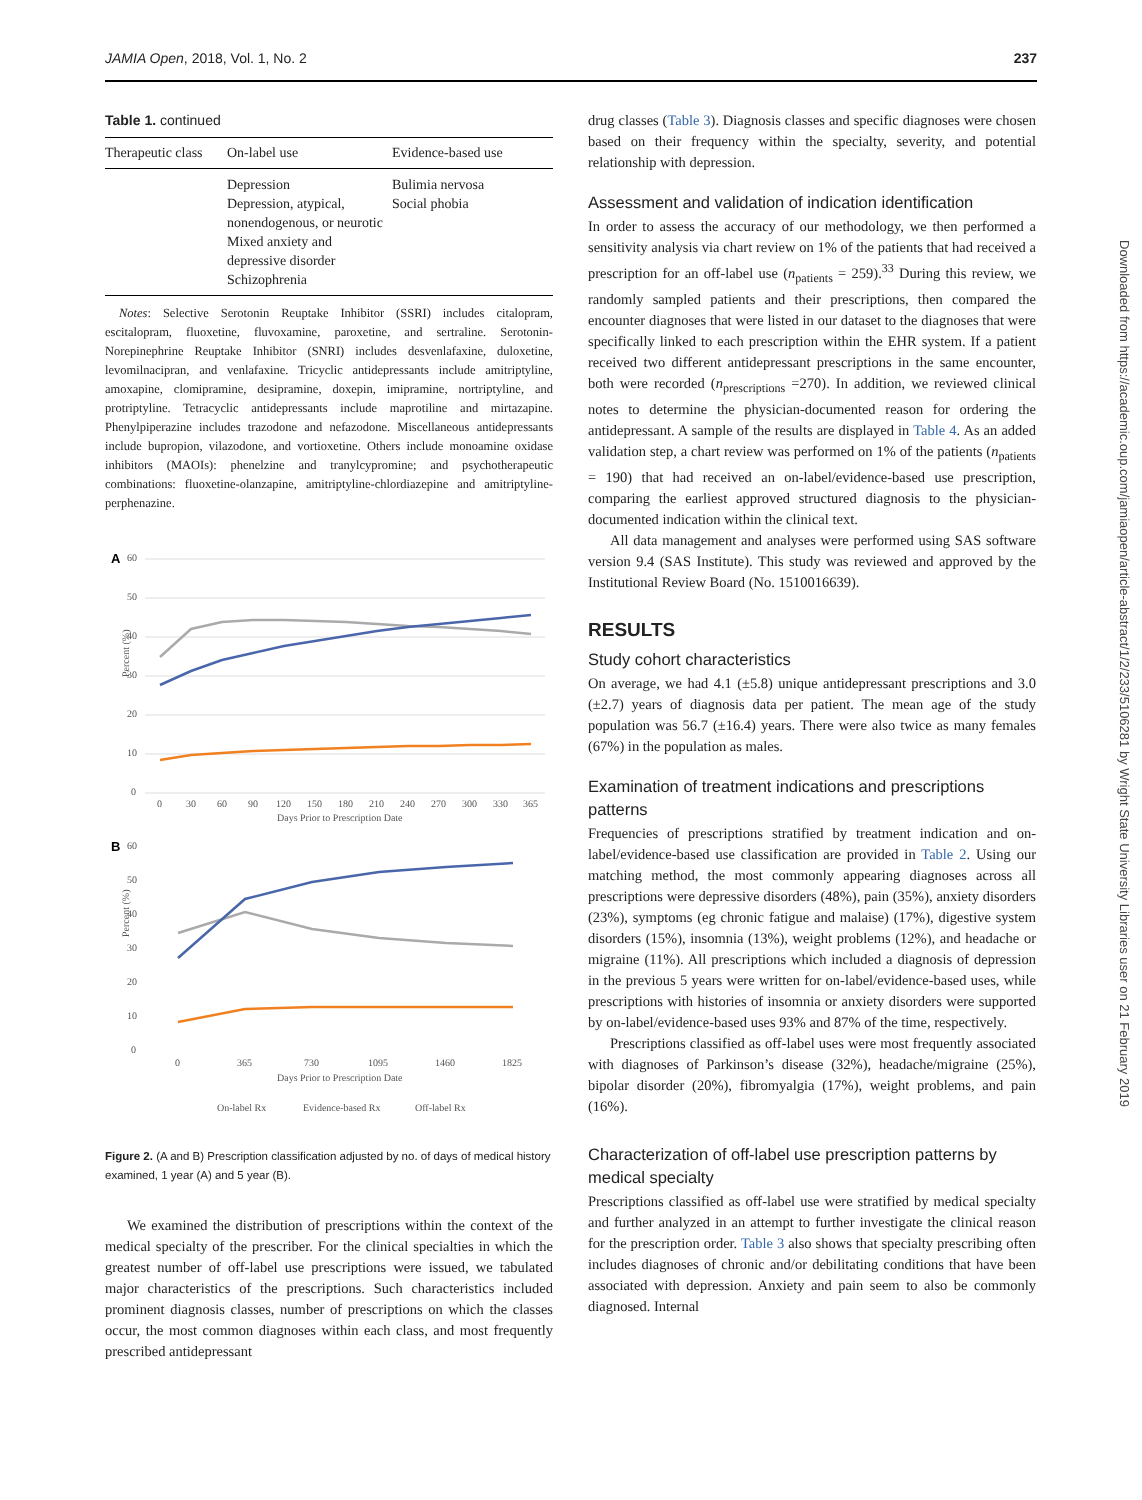JAMIA Open, 2018, Vol. 1, No. 2 237
Table 1. continued
| Therapeutic class | On-label use | Evidence-based use |
| --- | --- | --- |
| | Depression Depression, atypical, nonendogenous, or neurotic Mixed anxiety and depressive disorder Schizophrenia | Bulimia nervosa Social phobia |
Notes: Selective Serotonin Reuptake Inhibitor (SSRI) includes citalopram, escitalopram, fluoxetine, fluvoxamine, paroxetine, and sertraline. Serotonin-Norepinephrine Reuptake Inhibitor (SNRI) includes desvenlafaxine, duloxetine, levomilnacipran, and venlafaxine. Tricyclic antidepressants include amitriptyline, amoxapine, clomipramine, desipramine, doxepin, imipramine, nortriptyline, and protriptyline. Tetracyclic antidepressants include maprotiline and mirtazapine. Phenylpiperazine includes trazodone and nefazodone. Miscellaneous antidepressants include bupropion, vilazodone, and vortioxetine. Others include monoamine oxidase inhibitors (MAOIs): phenelzine and tranylcypromine; and psychotherapeutic combinations: fluoxetine-olanzapine, amitriptyline-chlordiazepine and amitriptyline-perphenazine.
A
60
50
40
30
20
10
0
0
30
60
90
120
150
180
210
240
270
300
330
365
Days Prior to Prescription Date
Percent (%)
B
60
50
40
30
20
10
0
0
365
730
1095
1460
1825
Days Prior to Prescription Date
Percent (%)
On-label Rx
Evidence-based Rx
Off-label Rx
Figure 2. (A and B) Prescription classification adjusted by no. of days of medical history examined, 1 year (A) and 5 year (B).
We examined the distribution of prescriptions within the context of the medical specialty of the prescriber. For the clinical specialties in which the greatest number of off-label use prescriptions were issued, we tabulated major characteristics of the prescriptions. Such characteristics included prominent diagnosis classes, number of prescriptions on which the classes occur, the most common diagnoses within each class, and most frequently prescribed antidepressant
drug classes (Table 3). Diagnosis classes and specific diagnoses were chosen based on their frequency within the specialty, severity, and potential relationship with depression.
Assessment and validation of indication identification
In order to assess the accuracy of our methodology, we then performed a sensitivity analysis via chart review on 1% of the patients that had received a prescription for an off-label use (n<sub>patients</sub> = 259).<sup>33</sup> During this review, we randomly sampled patients and their prescriptions, then compared the encounter diagnoses that were listed in our dataset to the diagnoses that were specifically linked to each prescription within the EHR system. If a patient received two different antidepressant prescriptions in the same encounter, both were recorded (n<sub>prescriptions</sub> =270). In addition, we reviewed clinical notes to determine the physician-documented reason for ordering the antidepressant. A sample of the results are displayed in Table 4. As an added validation step, a chart review was performed on 1% of the patients (n<sub>patients</sub> = 190) that had received an on-label/evidence-based use prescription, comparing the earliest approved structured diagnosis to the physician-documented indication within the clinical text.
All data management and analyses were performed using SAS software version 9.4 (SAS Institute). This study was reviewed and approved by the Institutional Review Board (No. 1510016639).
RESULTS
Study cohort characteristics
On average, we had 4.1 (±5.8) unique antidepressant prescriptions and 3.0 (±2.7) years of diagnosis data per patient. The mean age of the study population was 56.7 (±16.4) years. There were also twice as many females (67%) in the population as males.
Examination of treatment indications and prescriptions patterns
Frequencies of prescriptions stratified by treatment indication and on-label/evidence-based use classification are provided in Table 2. Using our matching method, the most commonly appearing diagnoses across all prescriptions were depressive disorders (48%), pain (35%), anxiety disorders (23%), symptoms (eg chronic fatigue and malaise) (17%), digestive system disorders (15%), insomnia (13%), weight problems (12%), and headache or migraine (11%). All prescriptions which included a diagnosis of depression in the previous 5 years were written for on-label/evidence-based uses, while prescriptions with histories of insomnia or anxiety disorders were supported by on-label/evidence-based uses 93% and 87% of the time, respectively.
Prescriptions classified as off-label uses were most frequently associated with diagnoses of Parkinson’s disease (32%), headache/migraine (25%), bipolar disorder (20%), fibromyalgia (17%), weight problems, and pain (16%).
Characterization of off-label use prescription patterns by medical specialty
Prescriptions classified as off-label use were stratified by medical specialty and further analyzed in an attempt to further investigate the clinical reason for the prescription order. Table 3 also shows that specialty prescribing often includes diagnoses of chronic and/or debilitating conditions that have been associated with depression. Anxiety and pain seem to also be commonly diagnosed. Internal
Downloaded from https://academic.oup.com/jamiaopen/article-abstract/1/2/233/5106281 by Wright State University Libraries user on 21 February 2019